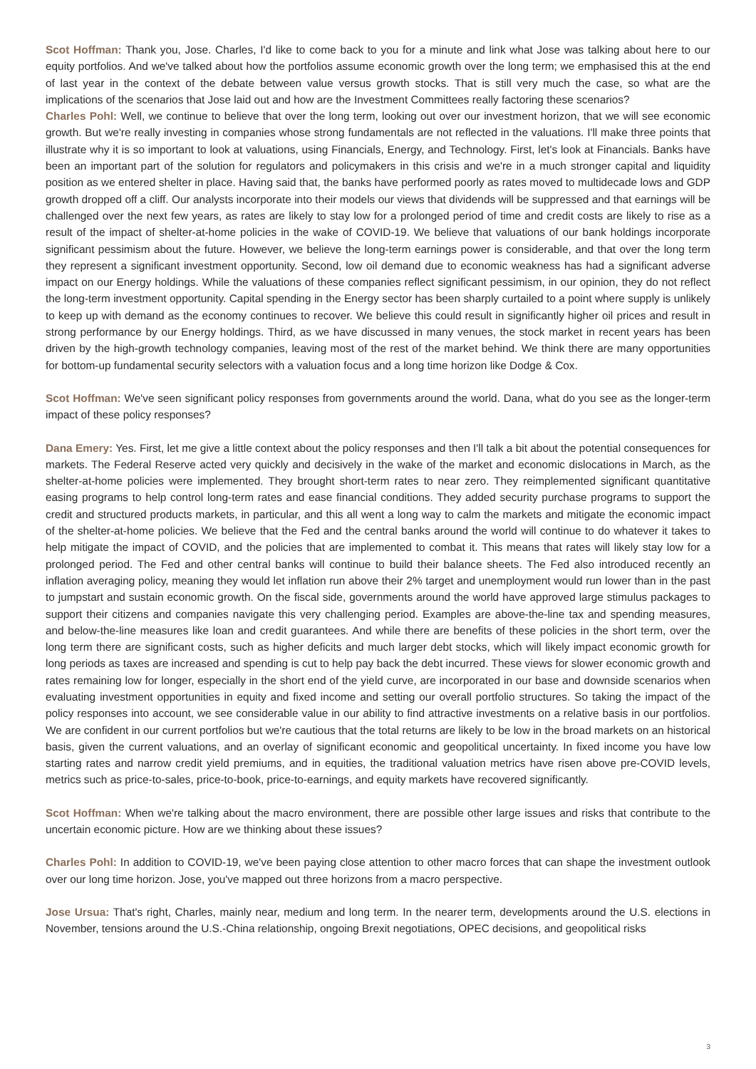Scot Hoffman: Thank you, Jose. Charles, I'd like to come back to you for a minute and link what Jose was talking about here to our equity portfolios. And we've talked about how the portfolios assume economic growth over the long term; we emphasised this at the end of last year in the context of the debate between value versus growth stocks. That is still very much the case, so what are the implications of the scenarios that Jose laid out and how are the Investment Committees really factoring these scenarios?
Charles Pohl: Well, we continue to believe that over the long term, looking out over our investment horizon, that we will see economic growth. But we're really investing in companies whose strong fundamentals are not reflected in the valuations. I'll make three points that illustrate why it is so important to look at valuations, using Financials, Energy, and Technology. First, let's look at Financials. Banks have been an important part of the solution for regulators and policymakers in this crisis and we're in a much stronger capital and liquidity position as we entered shelter in place. Having said that, the banks have performed poorly as rates moved to multidecade lows and GDP growth dropped off a cliff. Our analysts incorporate into their models our views that dividends will be suppressed and that earnings will be challenged over the next few years, as rates are likely to stay low for a prolonged period of time and credit costs are likely to rise as a result of the impact of shelter-at-home policies in the wake of COVID-19. We believe that valuations of our bank holdings incorporate significant pessimism about the future. However, we believe the long-term earnings power is considerable, and that over the long term they represent a significant investment opportunity. Second, low oil demand due to economic weakness has had a significant adverse impact on our Energy holdings. While the valuations of these companies reflect significant pessimism, in our opinion, they do not reflect the long-term investment opportunity. Capital spending in the Energy sector has been sharply curtailed to a point where supply is unlikely to keep up with demand as the economy continues to recover. We believe this could result in significantly higher oil prices and result in strong performance by our Energy holdings. Third, as we have discussed in many venues, the stock market in recent years has been driven by the high-growth technology companies, leaving most of the rest of the market behind. We think there are many opportunities for bottom-up fundamental security selectors with a valuation focus and a long time horizon like Dodge & Cox.
Scot Hoffman: We've seen significant policy responses from governments around the world. Dana, what do you see as the longer-term impact of these policy responses?
Dana Emery: Yes. First, let me give a little context about the policy responses and then I'll talk a bit about the potential consequences for markets. The Federal Reserve acted very quickly and decisively in the wake of the market and economic dislocations in March, as the shelter-at-home policies were implemented. They brought short-term rates to near zero. They reimplemented significant quantitative easing programs to help control long-term rates and ease financial conditions. They added security purchase programs to support the credit and structured products markets, in particular, and this all went a long way to calm the markets and mitigate the economic impact of the shelter-at-home policies. We believe that the Fed and the central banks around the world will continue to do whatever it takes to help mitigate the impact of COVID, and the policies that are implemented to combat it. This means that rates will likely stay low for a prolonged period. The Fed and other central banks will continue to build their balance sheets. The Fed also introduced recently an inflation averaging policy, meaning they would let inflation run above their 2% target and unemployment would run lower than in the past to jumpstart and sustain economic growth. On the fiscal side, governments around the world have approved large stimulus packages to support their citizens and companies navigate this very challenging period. Examples are above-the-line tax and spending measures, and below-the-line measures like loan and credit guarantees. And while there are benefits of these policies in the short term, over the long term there are significant costs, such as higher deficits and much larger debt stocks, which will likely impact economic growth for long periods as taxes are increased and spending is cut to help pay back the debt incurred. These views for slower economic growth and rates remaining low for longer, especially in the short end of the yield curve, are incorporated in our base and downside scenarios when evaluating investment opportunities in equity and fixed income and setting our overall portfolio structures. So taking the impact of the policy responses into account, we see considerable value in our ability to find attractive investments on a relative basis in our portfolios. We are confident in our current portfolios but we're cautious that the total returns are likely to be low in the broad markets on an historical basis, given the current valuations, and an overlay of significant economic and geopolitical uncertainty. In fixed income you have low starting rates and narrow credit yield premiums, and in equities, the traditional valuation metrics have risen above pre-COVID levels, metrics such as price-to-sales, price-to-book, price-to-earnings, and equity markets have recovered significantly.
Scot Hoffman: When we're talking about the macro environment, there are possible other large issues and risks that contribute to the uncertain economic picture. How are we thinking about these issues?
Charles Pohl: In addition to COVID-19, we've been paying close attention to other macro forces that can shape the investment outlook over our long time horizon. Jose, you've mapped out three horizons from a macro perspective.
Jose Ursua: That's right, Charles, mainly near, medium and long term. In the nearer term, developments around the U.S. elections in November, tensions around the U.S.-China relationship, ongoing Brexit negotiations, OPEC decisions, and geopolitical risks
3